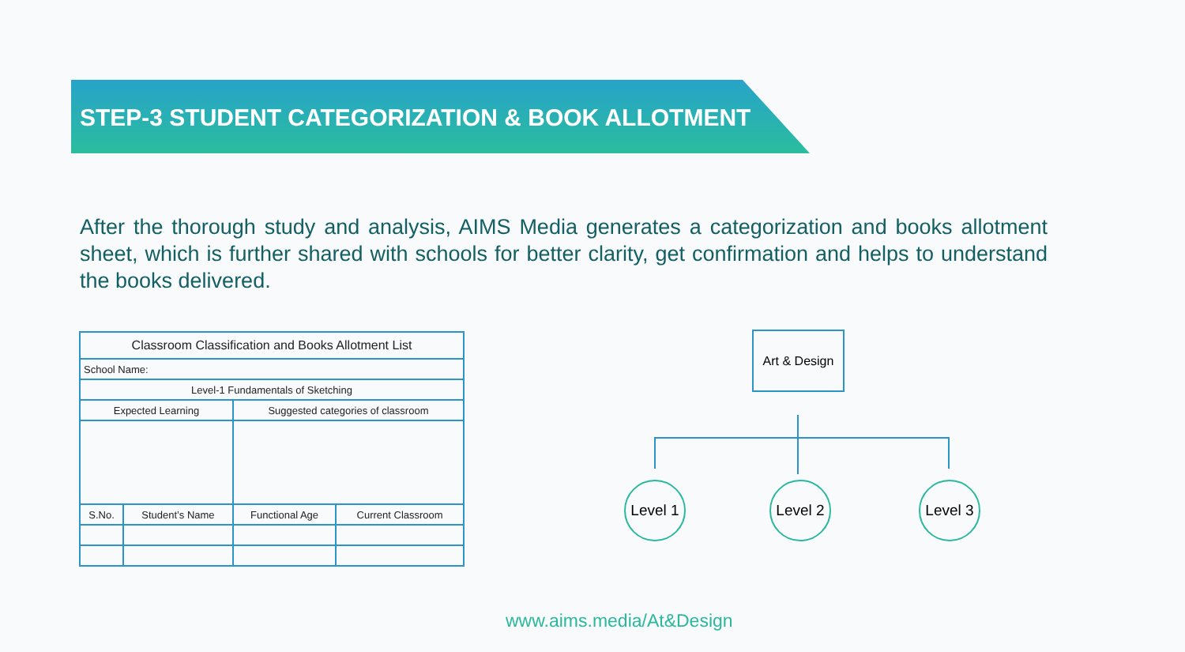STEP-3 STUDENT CATEGORIZATION & BOOK ALLOTMENT
After the thorough study and analysis, AIMS Media generates a categorization and books allotment sheet, which is further shared with schools for better clarity, get confirmation and helps to understand the books delivered.
| Classroom Classification and Books Allotment List | | | |
| --- | --- | --- | --- |
| School Name: | | | |
| Level-1 Fundamentals of Sketching | | | |
| Expected Learning | | Suggested categories of classroom | |
| S.No. | Student’s Name | Functional Age | Current Classroom |
Art & Design
Level 1
Level 2
Level 3
www.aims.media/At&Design